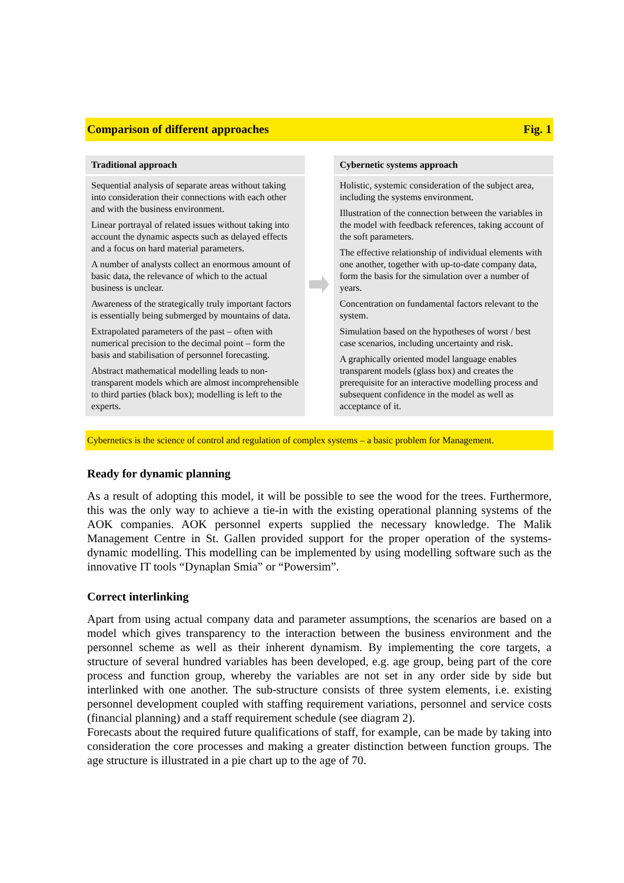Comparison of different approaches Fig. 1
| Traditional approach Sequential analysis of separate areas without taking into consideration their connections with each other and with the business environment. Linear portrayal of related issues without taking into account the dynamic aspects such as delayed effects and a focus on hard material parameters. A number of analysts collect an enormous amount of basic data, the relevance of which to the actual business is unclear. Awareness of the strategically truly important factors is essentially being submerged by mountains of data. Extrapolated parameters of the past – often with numerical precision to the decimal point – form the basis and stabilisation of personnel forecasting. Abstract mathematical modelling leads to non-transparent models which are almost incomprehensible to third parties (black box); modelling is left to the experts. | | Cybernetic systems approach Holistic, systemic consideration of the subject area, including the systems environment. Illustration of the connection between the variables in the model with feedback references, taking account of the soft parameters. The effective relationship of individual elements with one another, together with up-to-date company data, form the basis for the simulation over a number of years. Concentration on fundamental factors relevant to the system. Simulation based on the hypotheses of worst / best case scenarios, including uncertainty and risk. A graphically oriented model language enables transparent models (glass box) and creates the prerequisite for an interactive modelling process and subsequent confidence in the model as well as acceptance of it. |
Cybernetics is the science of control and regulation of complex systems – a basic problem for Management.
Ready for dynamic planning
As a result of adopting this model, it will be possible to see the wood for the trees. Furthermore, this was the only way to achieve a tie-in with the existing operational planning systems of the AOK companies. AOK personnel experts supplied the necessary knowledge. The Malik Management Centre in St. Gallen provided support for the proper operation of the systems-dynamic modelling. This modelling can be implemented by using modelling software such as the innovative IT tools “Dynaplan Smia” or “Powersim”.
Correct interlinking
Apart from using actual company data and parameter assumptions, the scenarios are based on a model which gives transparency to the interaction between the business environment and the personnel scheme as well as their inherent dynamism. By implementing the core targets, a structure of several hundred variables has been developed, e.g. age group, being part of the core process and function group, whereby the variables are not set in any order side by side but interlinked with one another. The sub-structure consists of three system elements, i.e. existing personnel development coupled with staffing requirement variations, personnel and service costs (financial planning) and a staff requirement schedule (see diagram 2).
Forecasts about the required future qualifications of staff, for example, can be made by taking into consideration the core processes and making a greater distinction between function groups. The age structure is illustrated in a pie chart up to the age of 70.